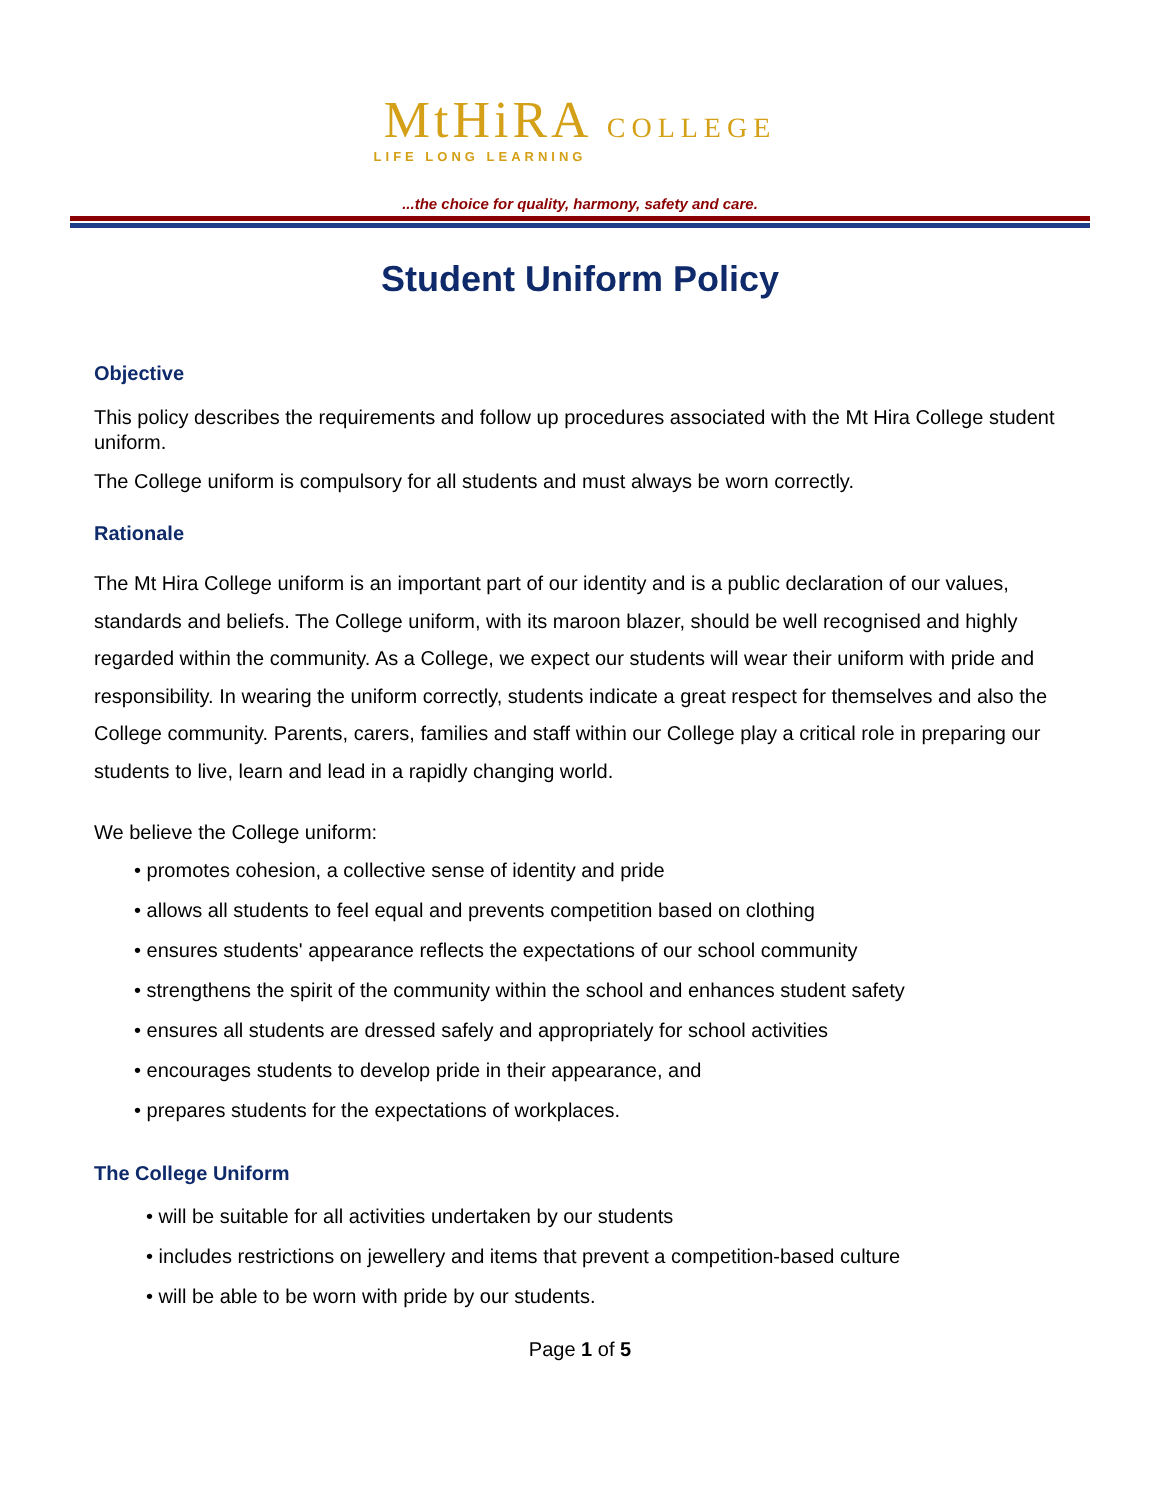MtHiRA COLLEGE
LIFE LONG LEARNING
...the choice for quality, harmony, safety and care.
Student Uniform Policy
Objective
This policy describes the requirements and follow up procedures associated with the Mt Hira College student uniform.
The College uniform is compulsory for all students and must always be worn correctly.
Rationale
The Mt Hira College uniform is an important part of our identity and is a public declaration of our values, standards and beliefs. The College uniform, with its maroon blazer, should be well recognised and highly regarded within the community. As a College, we expect our students will wear their uniform with pride and responsibility. In wearing the uniform correctly, students indicate a great respect for themselves and also the College community. Parents, carers, families and staff within our College play a critical role in preparing our students to live, learn and lead in a rapidly changing world.
We believe the College uniform:
• promotes cohesion, a collective sense of identity and pride
• allows all students to feel equal and prevents competition based on clothing
• ensures students' appearance reflects the expectations of our school community
• strengthens the spirit of the community within the school and enhances student safety
• ensures all students are dressed safely and appropriately for school activities
• encourages students to develop pride in their appearance, and
• prepares students for the expectations of workplaces.
The College Uniform
• will be suitable for all activities undertaken by our students
• includes restrictions on jewellery and items that prevent a competition-based culture
• will be able to be worn with pride by our students.
Page 1 of 5